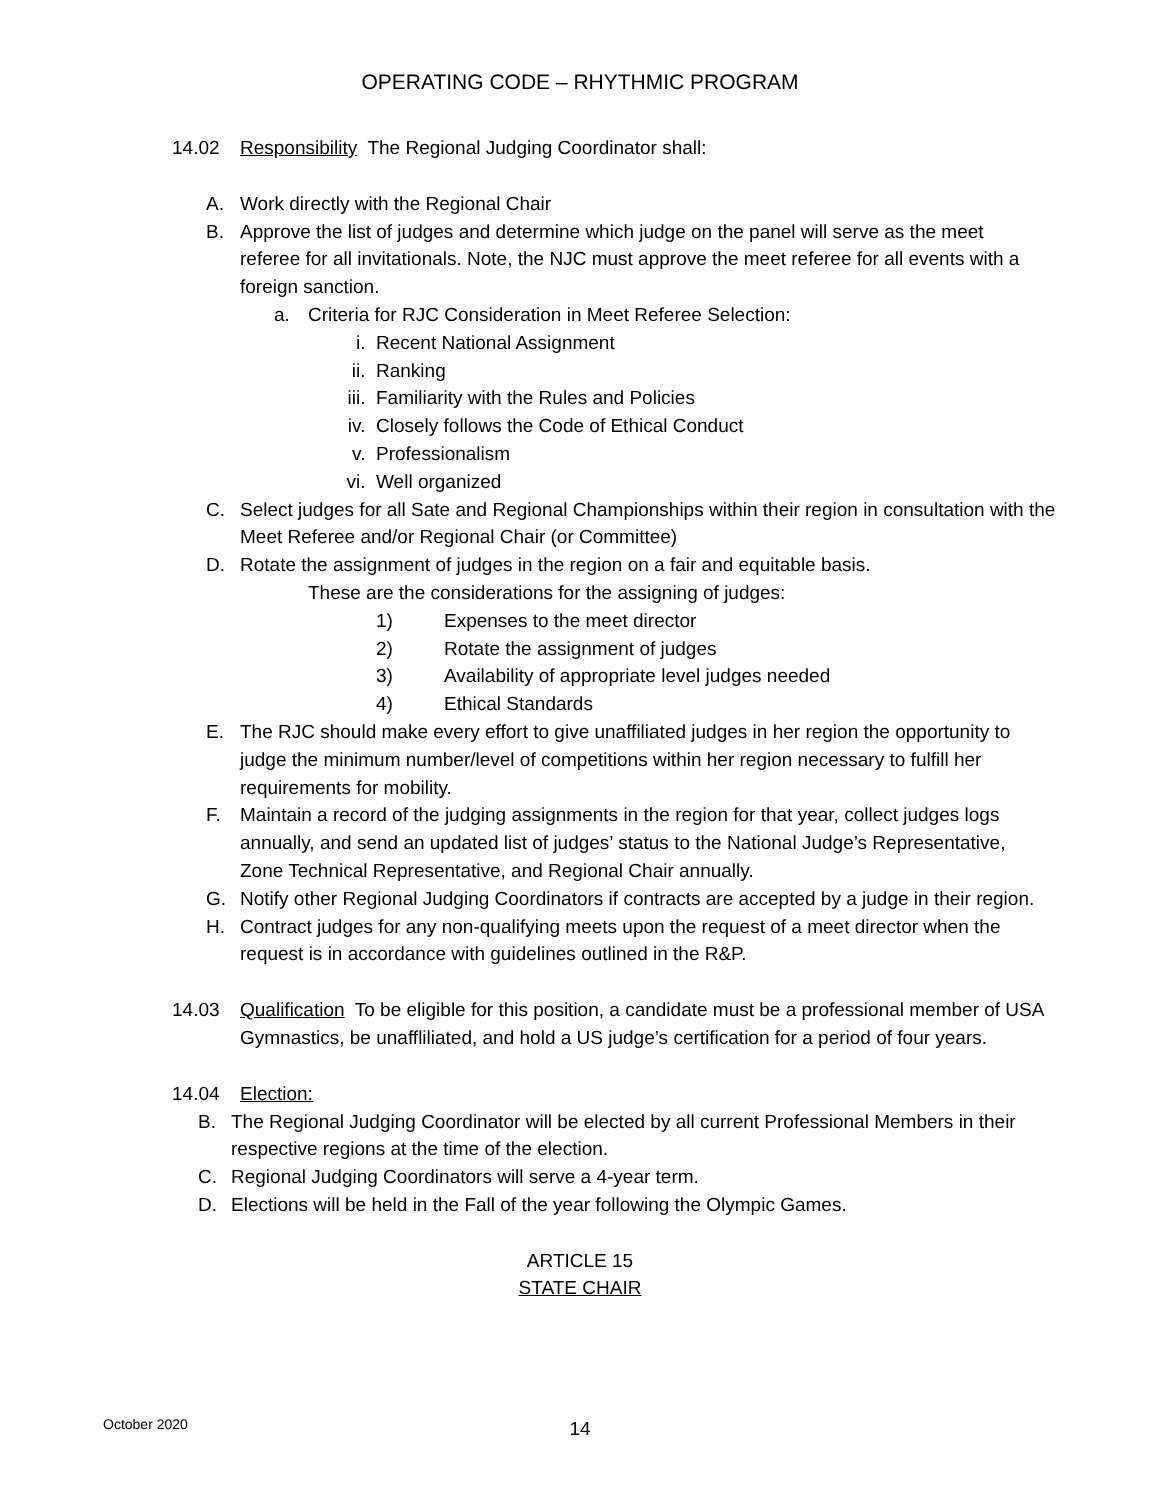OPERATING CODE – RHYTHMIC PROGRAM
14.02 Responsibility The Regional Judging Coordinator shall:
A. Work directly with the Regional Chair
B. Approve the list of judges and determine which judge on the panel will serve as the meet referee for all invitationals. Note, the NJC must approve the meet referee for all events with a foreign sanction.
a. Criteria for RJC Consideration in Meet Referee Selection:
i. Recent National Assignment
ii. Ranking
iii. Familiarity with the Rules and Policies
iv. Closely follows the Code of Ethical Conduct
v. Professionalism
vi. Well organized
C. Select judges for all Sate and Regional Championships within their region in consultation with the Meet Referee and/or Regional Chair (or Committee)
D. Rotate the assignment of judges in the region on a fair and equitable basis.
These are the considerations for the assigning of judges:
1) Expenses to the meet director
2) Rotate the assignment of judges
3) Availability of appropriate level judges needed
4) Ethical Standards
E. The RJC should make every effort to give unaffiliated judges in her region the opportunity to judge the minimum number/level of competitions within her region necessary to fulfill her requirements for mobility.
F. Maintain a record of the judging assignments in the region for that year, collect judges logs annually, and send an updated list of judges’ status to the National Judge’s Representative, Zone Technical Representative, and Regional Chair annually.
G. Notify other Regional Judging Coordinators if contracts are accepted by a judge in their region.
H. Contract judges for any non-qualifying meets upon the request of a meet director when the request is in accordance with guidelines outlined in the R&P.
14.03 Qualification To be eligible for this position, a candidate must be a professional member of USA Gymnastics, be unaffliliated, and hold a US judge’s certification for a period of four years.
14.04 Election:
B. The Regional Judging Coordinator will be elected by all current Professional Members in their respective regions at the time of the election.
C. Regional Judging Coordinators will serve a 4-year term.
D. Elections will be held in the Fall of the year following the Olympic Games.
ARTICLE 15
STATE CHAIR
October 2020
14